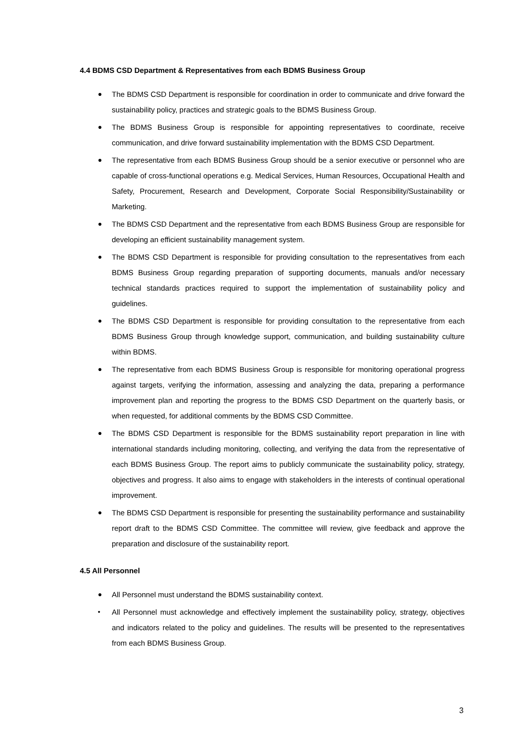4.4 BDMS CSD Department & Representatives from each BDMS Business Group
● The BDMS CSD Department is responsible for coordination in order to communicate and drive forward the sustainability policy, practices and strategic goals to the BDMS Business Group.
● The BDMS Business Group is responsible for appointing representatives to coordinate, receive communication, and drive forward sustainability implementation with the BDMS CSD Department.
● The representative from each BDMS Business Group should be a senior executive or personnel who are capable of cross-functional operations e.g. Medical Services, Human Resources, Occupational Health and Safety, Procurement, Research and Development, Corporate Social Responsibility/Sustainability or Marketing.
● The BDMS CSD Department and the representative from each BDMS Business Group are responsible for developing an efficient sustainability management system.
● The BDMS CSD Department is responsible for providing consultation to the representatives from each BDMS Business Group regarding preparation of supporting documents, manuals and/or necessary technical standards practices required to support the implementation of sustainability policy and guidelines.
● The BDMS CSD Department is responsible for providing consultation to the representative from each BDMS Business Group through knowledge support, communication, and building sustainability culture within BDMS.
● The representative from each BDMS Business Group is responsible for monitoring operational progress against targets, verifying the information, assessing and analyzing the data, preparing a performance improvement plan and reporting the progress to the BDMS CSD Department on the quarterly basis, or when requested, for additional comments by the BDMS CSD Committee.
● The BDMS CSD Department is responsible for the BDMS sustainability report preparation in line with international standards including monitoring, collecting, and verifying the data from the representative of each BDMS Business Group. The report aims to publicly communicate the sustainability policy, strategy, objectives and progress. It also aims to engage with stakeholders in the interests of continual operational improvement.
● The BDMS CSD Department is responsible for presenting the sustainability performance and sustainability report draft to the BDMS CSD Committee. The committee will review, give feedback and approve the preparation and disclosure of the sustainability report.
4.5 All Personnel
● All Personnel must understand the BDMS sustainability context.
• All Personnel must acknowledge and effectively implement the sustainability policy, strategy, objectives and indicators related to the policy and guidelines. The results will be presented to the representatives from each BDMS Business Group.
3